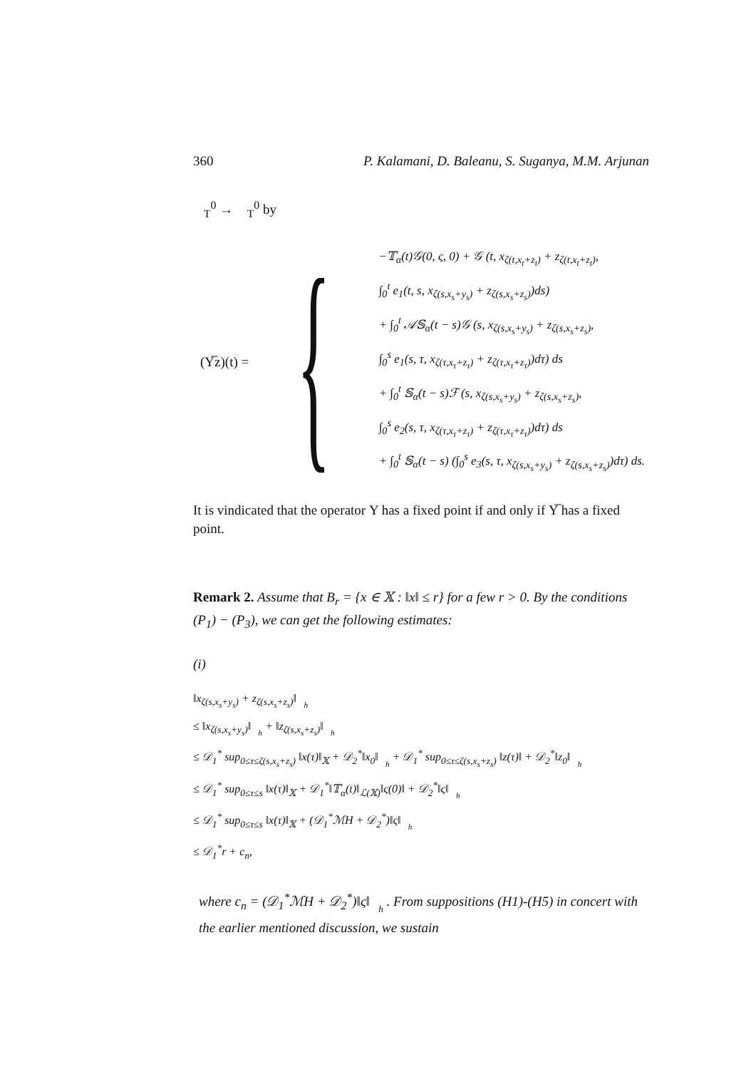360 P. Kalamani, D. Baleanu, S. Suganya, M.M. Arjunan
𝒝<sub>T</sub><sup>0</sup> → 𝒝<sub>T</sub><sup>0</sup> by
(Υ̅z)(t) = {
−𝕋<sub>α</sub>(t)𝒢(0, ς, 0) + 𝒢 (t, x<sub>ζ(t,x<sub>t</sub>+z<sub>t</sub>)</sub> + z<sub>ζ(t,x<sub>t</sub>+z<sub>t</sub>)</sub>,
∫<sub>0</sub><sup>t</sup> e<sub>1</sub>(t, s, x<sub>ζ(s,x<sub>s</sub>+y<sub>s</sub>)</sub> + z<sub>ζ(s,x<sub>s</sub>+z<sub>s</sub>)</sub>)ds)
+ ∫<sub>0</sub><sup>t</sup> 𝒜𝕊<sub>α</sub>(t − s)𝒢 (s, x<sub>ζ(s,x<sub>s</sub>+y<sub>s</sub>)</sub> + z<sub>ζ(s,x<sub>s</sub>+z<sub>s</sub>)</sub>,
∫<sub>0</sub><sup>s</sup> e<sub>1</sub>(s, τ, x<sub>ζ(τ,x<sub>τ</sub>+z<sub>τ</sub>)</sub> + z<sub>ζ(τ,x<sub>τ</sub>+z<sub>τ</sub>)</sub>)dτ) ds
+ ∫<sub>0</sub><sup>t</sup> 𝕊<sub>α</sub>(t − s)ℱ (s, x<sub>ζ(s,x<sub>s</sub>+y<sub>s</sub>)</sub> + z<sub>ζ(s,x<sub>s</sub>+z<sub>s</sub>)</sub>,
∫<sub>0</sub><sup>s</sup> e<sub>2</sub>(s, τ, x<sub>ζ(τ,x<sub>τ</sub>+z<sub>τ</sub>)</sub> + z<sub>ζ(τ,x<sub>τ</sub>+z<sub>τ</sub>)</sub>)dτ) ds
+ ∫<sub>0</sub><sup>t</sup> 𝕊<sub>α</sub>(t − s) (∫<sub>0</sub><sup>s</sup> e<sub>3</sub>(s, τ, x<sub>ζ(s,x<sub>s</sub>+y<sub>s</sub>)</sub> + z<sub>ζ(s,x<sub>s</sub>+z<sub>s</sub>)</sub>)dτ) ds.
It is vindicated that the operator Υ has a fixed point if and only if Υ̅ has a fixed point.
Remark 2. Assume that B<sub>r</sub> = {x ∈ 𝕏 : ‖x‖ ≤ r} for a few r > 0. By the conditions (P<sub>1</sub>) − (P<sub>3</sub>), we can get the following estimates:
(i)
‖x<sub>ζ(s,x<sub>s</sub>+y<sub>s</sub>)</sub> + z<sub>ζ(s,x<sub>s</sub>+z<sub>s</sub>)</sub>‖<sub>𝒝<sub>h</sub></sub>
≤ ‖x<sub>ζ(s,x<sub>s</sub>+y<sub>s</sub>)</sub>‖<sub>𝒝<sub>h</sub></sub> + ‖z<sub>ζ(s,x<sub>s</sub>+z<sub>s</sub>)</sub>‖<sub>𝒝<sub>h</sub></sub>
≤ 𝒟<sub>1</sub><sup>*</sup> sup<sub>0≤τ≤ζ(s,x<sub>s</sub>+z<sub>s</sub>)</sub> ‖x(τ)‖<sub>𝕏</sub> + 𝒟<sub>2</sub><sup>*</sup>‖x<sub>0</sub>‖<sub>𝒝<sub>h</sub></sub> + 𝒟<sub>1</sub><sup>*</sup> sup<sub>0≤τ≤ζ(s,x<sub>s</sub>+z<sub>s</sub>)</sub> ‖z(τ)‖ + 𝒟<sub>2</sub><sup>*</sup>‖z<sub>0</sub>‖<sub>𝒝<sub>h</sub></sub>
≤ 𝒟<sub>1</sub><sup>*</sup> sup<sub>0≤τ≤s</sub> ‖x(τ)‖<sub>𝕏</sub> + 𝒟<sub>1</sub><sup>*</sup>‖𝕋<sub>α</sub>(t)‖<sub>ℒ(𝕏)</sub>‖ς(0)‖ + 𝒟<sub>2</sub><sup>*</sup>‖ς‖<sub>𝒝<sub>h</sub></sub>
≤ 𝒟<sub>1</sub><sup>*</sup> sup<sub>0≤τ≤s</sub> ‖x(τ)‖<sub>𝕏</sub> + (𝒟<sub>1</sub><sup>*</sup>ℳH + 𝒟<sub>2</sub><sup>*</sup>)‖ς‖<sub>𝒝<sub>h</sub></sub>
≤ 𝒟<sub>1</sub><sup>*</sup>r + c<sub>n</sub>,
where c<sub>n</sub> = (𝒟<sub>1</sub><sup>*</sup>ℳH + 𝒟<sub>2</sub><sup>*</sup>)‖ς‖<sub>𝒝<sub>h</sub></sub> . From suppositions (H1)-(H5) in concert with the earlier mentioned discussion, we sustain